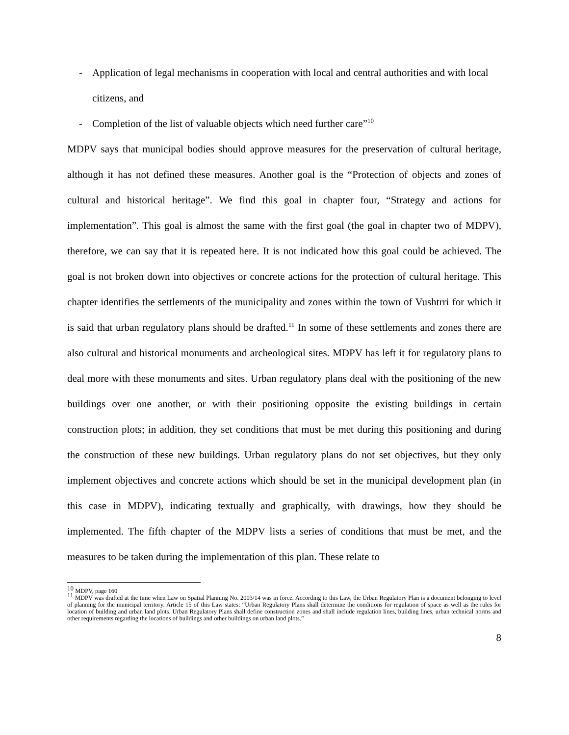- Application of legal mechanisms in cooperation with local and central authorities and with local citizens, and
- Completion of the list of valuable objects which need further care”<sup>10</sup>
MDPV says that municipal bodies should approve measures for the preservation of cultural heritage, although it has not defined these measures. Another goal is the “Protection of objects and zones of cultural and historical heritage”. We find this goal in chapter four, “Strategy and actions for implementation”. This goal is almost the same with the first goal (the goal in chapter two of MDPV), therefore, we can say that it is repeated here. It is not indicated how this goal could be achieved. The goal is not broken down into objectives or concrete actions for the protection of cultural heritage. This chapter identifies the settlements of the municipality and zones within the town of Vushtrri for which it is said that urban regulatory plans should be drafted.<sup>11</sup> In some of these settlements and zones there are also cultural and historical monuments and archeological sites. MDPV has left it for regulatory plans to deal more with these monuments and sites. Urban regulatory plans deal with the positioning of the new buildings over one another, or with their positioning opposite the existing buildings in certain construction plots; in addition, they set conditions that must be met during this positioning and during the construction of these new buildings. Urban regulatory plans do not set objectives, but they only implement objectives and concrete actions which should be set in the municipal development plan (in this case in MDPV), indicating textually and graphically, with drawings, how they should be implemented. The fifth chapter of the MDPV lists a series of conditions that must be met, and the measures to be taken during the implementation of this plan. These relate to
<sup>10</sup> MDPV, page 160
<sup>11</sup> MDPV was drafted at the time when Law on Spatial Planning No. 2003/14 was in force. According to this Law, the Urban Regulatory Plan is a document belonging to level of planning for the municipal territory. Article 15 of this Law states: “Urban Regulatory Plans shall determine the conditions for regulation of space as well as the rules for location of building and urban land plots. Urban Regulatory Plans shall define construction zones and shall include regulation lines, building lines, urban technical norms and other requirements regarding the locations of buildings and other buildings on urban land plots.”
8